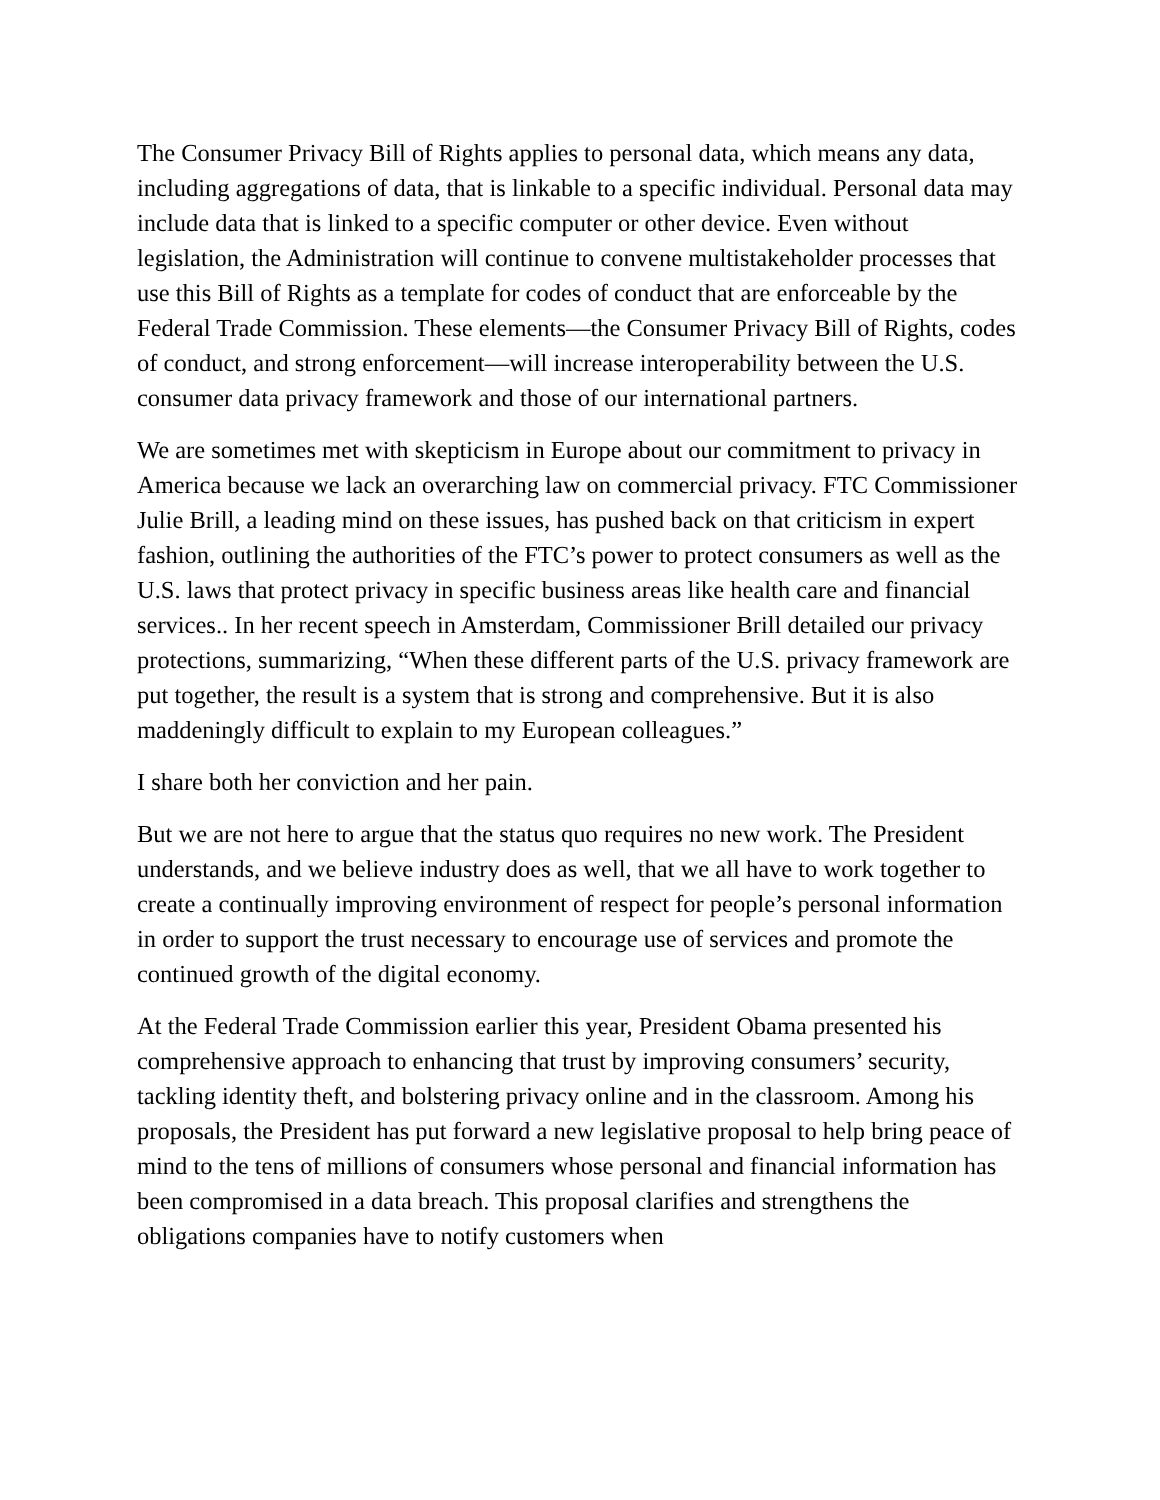The Consumer Privacy Bill of Rights applies to personal data, which means any data, including aggregations of data, that is linkable to a specific individual. Personal data may include data that is linked to a specific computer or other device. Even without legislation, the Administration will continue to convene multistakeholder processes that use this Bill of Rights as a template for codes of conduct that are enforceable by the Federal Trade Commission. These elements—the Consumer Privacy Bill of Rights, codes of conduct, and strong enforcement—will increase interoperability between the U.S. consumer data privacy framework and those of our international partners.
We are sometimes met with skepticism in Europe about our commitment to privacy in America because we lack an overarching law on commercial privacy. FTC Commissioner Julie Brill, a leading mind on these issues, has pushed back on that criticism in expert fashion, outlining the authorities of the FTC’s power to protect consumers as well as the U.S. laws that protect privacy in specific business areas like health care and financial services.. In her recent speech in Amsterdam, Commissioner Brill detailed our privacy protections, summarizing, “When these different parts of the U.S. privacy framework are put together, the result is a system that is strong and comprehensive. But it is also maddeningly difficult to explain to my European colleagues.”
I share both her conviction and her pain.
But we are not here to argue that the status quo requires no new work. The President understands, and we believe industry does as well, that we all have to work together to create a continually improving environment of respect for people’s personal information in order to support the trust necessary to encourage use of services and promote the continued growth of the digital economy.
At the Federal Trade Commission earlier this year, President Obama presented his comprehensive approach to enhancing that trust by improving consumers’ security, tackling identity theft, and bolstering privacy online and in the classroom. Among his proposals, the President has put forward a new legislative proposal to help bring peace of mind to the tens of millions of consumers whose personal and financial information has been compromised in a data breach. This proposal clarifies and strengthens the obligations companies have to notify customers when